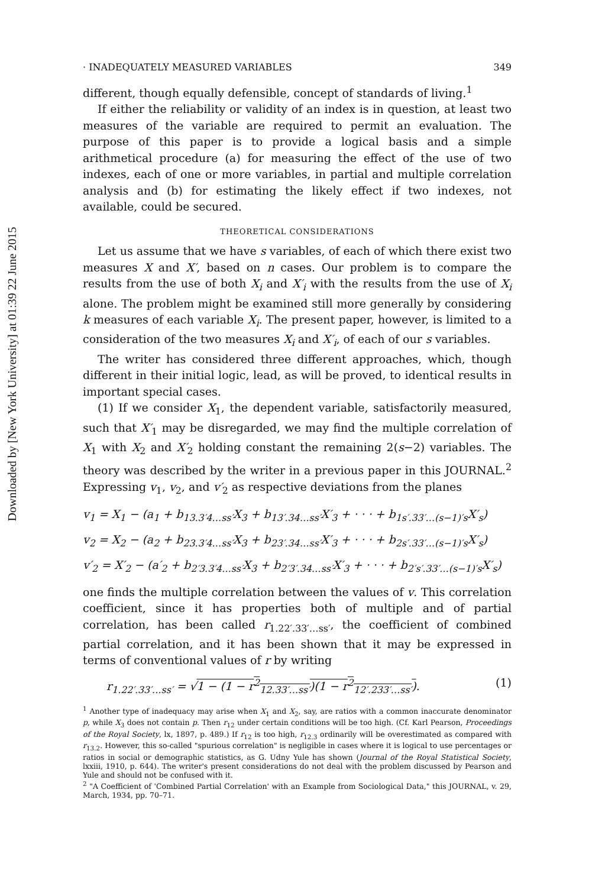Downloaded by [New York University] at 01:39 22 June 2015
· INADEQUATELY MEASURED VARIABLES 349
different, though equally defensible, concept of standards of living.<sup>1</sup>
If either the reliability or validity of an index is in question, at least two measures of the variable are required to permit an evaluation. The purpose of this paper is to provide a logical basis and a simple arithmetical procedure (a) for measuring the effect of the use of two indexes, each of one or more variables, in partial and multiple correlation analysis and (b) for estimating the likely effect if two indexes, not available, could be secured.
THEORETICAL CONSIDERATIONS
Let us assume that we have s variables, of each of which there exist two measures X and X′, based on n cases. Our problem is to compare the results from the use of both X<sub>i</sub> and X′<sub>i</sub> with the results from the use of X<sub>i</sub> alone. The problem might be examined still more generally by considering k measures of each variable X<sub>i</sub>. The present paper, however, is limited to a consideration of the two measures X<sub>i</sub> and X′<sub>i</sub>, of each of our s variables.
The writer has considered three different approaches, which, though different in their initial logic, lead, as will be proved, to identical results in important special cases.
(1) If we consider X<sub>1</sub>, the dependent variable, satisfactorily measured, such that X′<sub>1</sub> may be disregarded, we may find the multiple correlation of X<sub>1</sub> with X<sub>2</sub> and X′<sub>2</sub> holding constant the remaining 2(s−2) variables. The theory was described by the writer in a previous paper in this JOURNAL.<sup>2</sup> Expressing v<sub>1</sub>, v<sub>2</sub>, and v′<sub>2</sub> as respective deviations from the planes
v<sub>1</sub> = X<sub>1</sub> − (a<sub>1</sub> + b<sub>13.3′4…ss′</sub>X<sub>3</sub> + b<sub>13′.34…ss′</sub>X′<sub>3</sub> + · · · + b<sub>1s′.33′…(s−1)′s</sub>X′<sub>s</sub>)
v<sub>2</sub> = X<sub>2</sub> − (a<sub>2</sub> + b<sub>23.3′4…ss′</sub>X<sub>3</sub> + b<sub>23′.34…ss′</sub>X′<sub>3</sub> + · · · + b<sub>2s′.33′…(s−1)′s</sub>X′<sub>s</sub>)
v′<sub>2</sub> = X′<sub>2</sub> − (a′<sub>2</sub> + b<sub>2′3.3′4…ss′</sub>X<sub>3</sub> + b<sub>2′3′.34…ss′</sub>X′<sub>3</sub> + · · · + b<sub>2′s′.33′…(s−1)′s</sub>X′<sub>s</sub>)
one finds the multiple correlation between the values of v. This correlation coefficient, since it has properties both of multiple and of partial correlation, has been called r<sub>1.22′.33′…ss′</sub>, the coefficient of combined partial correlation, and it has been shown that it may be expressed in terms of conventional values of r by writing
r<sub>1.22′.33′…ss′</sub> = √1 − (1 − r<sup>2</sup><sub>12.33′…ss′</sub>)(1 − r<sup>2</sup><sub>12′.233′…ss′</sub>). (1)
<sup>1</sup> Another type of inadequacy may arise when X<sub>1</sub> and X<sub>2</sub>, say, are ratios with a common inaccurate denominator p, while X<sub>3</sub> does not contain p. Then r<sub>12</sub> under certain conditions will be too high. (Cf. Karl Pearson, Proceedings of the Royal Society, lx, 1897, p. 489.) If r<sub>12</sub> is too high, r<sub>12.3</sub> ordinarily will be overestimated as compared with r<sub>13.2</sub>. However, this so-called "spurious correlation" is negligible in cases where it is logical to use percentages or ratios in social or demographic statistics, as G. Udny Yule has shown (Journal of the Royal Statistical Society, lxxiii, 1910, p. 644). The writer's present considerations do not deal with the problem discussed by Pearson and Yule and should not be confused with it.
<sup>2</sup> "A Coefficient of 'Combined Partial Correlation' with an Example from Sociological Data," this JOURNAL, v. 29, March, 1934, pp. 70–71.